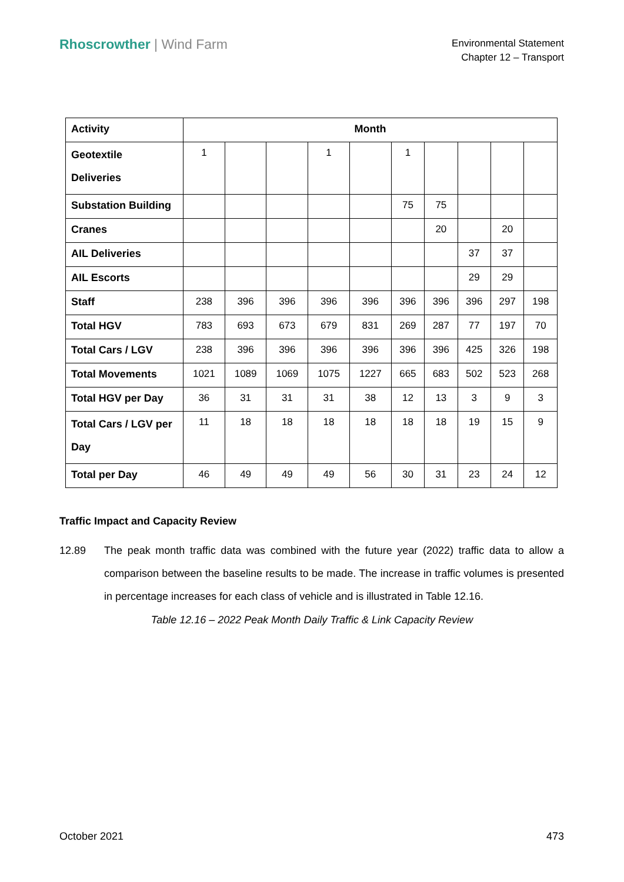Rhoscrowther | Wind Farm
Environmental Statement
Chapter 12 – Transport
| Activity | Month | | | | | | | | | |
| --- | --- | --- | --- | --- | --- | --- | --- | --- | --- | --- |
| Geotextile Deliveries | 1 | | | 1 | | 1 | | | | |
| Substation Building | | | | | | 75 | 75 | | | |
| Cranes | | | | | | | 20 | | 20 | |
| AIL Deliveries | | | | | | | | 37 | 37 | |
| AIL Escorts | | | | | | | | 29 | 29 | |
| Staff | 238 | 396 | 396 | 396 | 396 | 396 | 396 | 396 | 297 | 198 |
| Total HGV | 783 | 693 | 673 | 679 | 831 | 269 | 287 | 77 | 197 | 70 |
| Total Cars / LGV | 238 | 396 | 396 | 396 | 396 | 396 | 396 | 425 | 326 | 198 |
| Total Movements | 1021 | 1089 | 1069 | 1075 | 1227 | 665 | 683 | 502 | 523 | 268 |
| Total HGV per Day | 36 | 31 | 31 | 31 | 38 | 12 | 13 | 3 | 9 | 3 |
| Total Cars / LGV per Day | 11 | 18 | 18 | 18 | 18 | 18 | 18 | 19 | 15 | 9 |
| Total per Day | 46 | 49 | 49 | 49 | 56 | 30 | 31 | 23 | 24 | 12 |
Traffic Impact and Capacity Review
12.89 The peak month traffic data was combined with the future year (2022) traffic data to allow a comparison between the baseline results to be made. The increase in traffic volumes is presented in percentage increases for each class of vehicle and is illustrated in Table 12.16.
Table 12.16 – 2022 Peak Month Daily Traffic & Link Capacity Review
October 2021 473